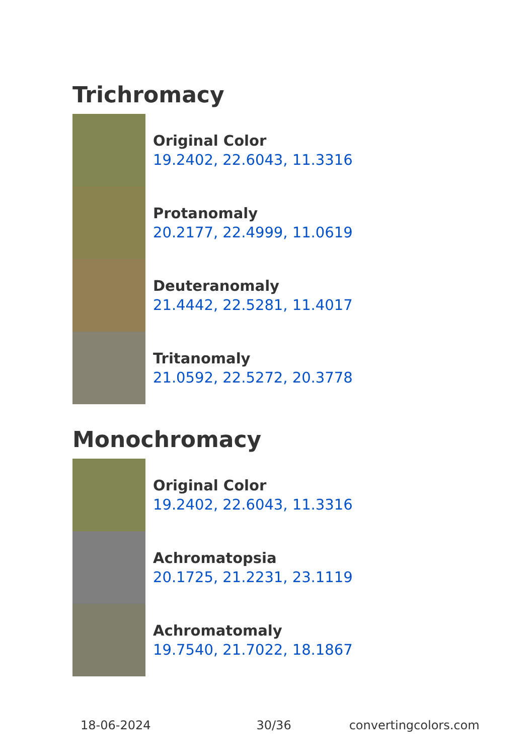Trichromacy
Original Color
19.2402, 22.6043, 11.3316
Protanomaly
20.2177, 22.4999, 11.0619
Deuteranomaly
21.4442, 22.5281, 11.4017
Tritanomaly
21.0592, 22.5272, 20.3778
Monochromacy
Original Color
19.2402, 22.6043, 11.3316
Achromatopsia
20.1725, 21.2231, 23.1119
Achromatomaly
19.7540, 21.7022, 18.1867
18-06-2024 30/36 convertingcolors.com